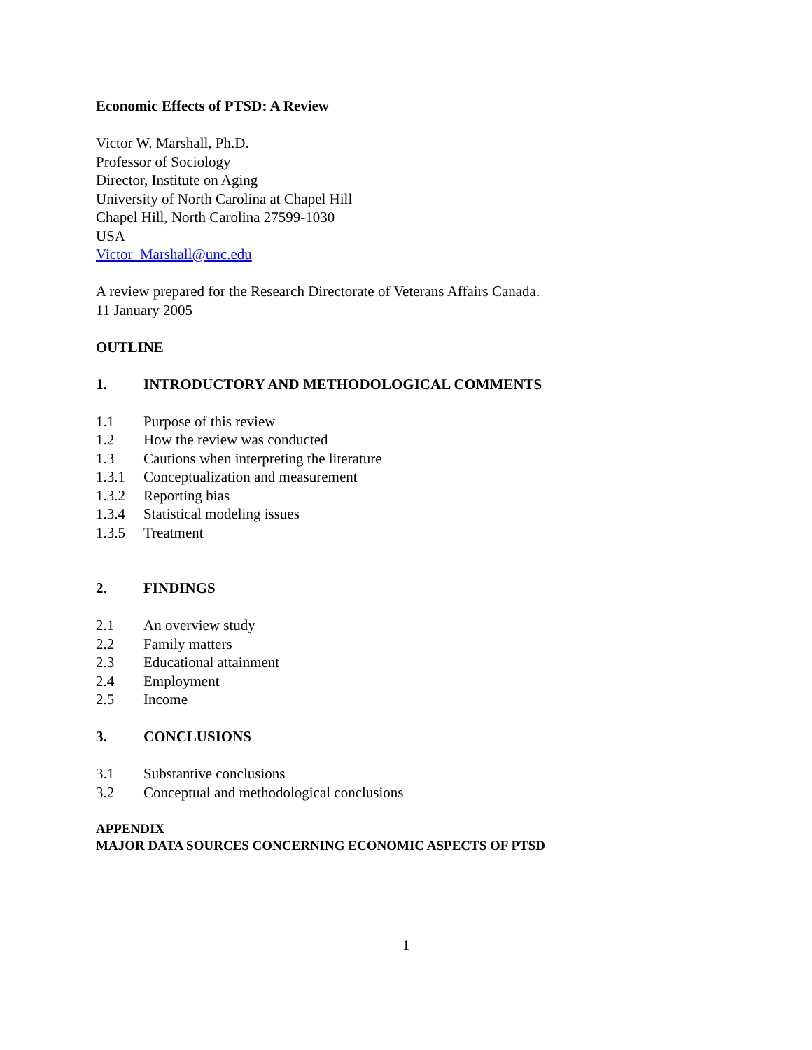Economic Effects of PTSD: A Review
Victor W. Marshall, Ph.D.
Professor of Sociology
Director, Institute on Aging
University of North Carolina at Chapel Hill
Chapel Hill, North Carolina 27599-1030
USA
Victor_Marshall@unc.edu
A review prepared for the Research Directorate of Veterans Affairs Canada.
11 January 2005
OUTLINE
1. INTRODUCTORY AND METHODOLOGICAL COMMENTS
1.1 Purpose of this review
1.2 How the review was conducted
1.3 Cautions when interpreting the literature
1.3.1 Conceptualization and measurement
1.3.2 Reporting bias
1.3.4 Statistical modeling issues
1.3.5 Treatment
2. FINDINGS
2.1 An overview study
2.2 Family matters
2.3 Educational attainment
2.4 Employment
2.5 Income
3. CONCLUSIONS
3.1 Substantive conclusions
3.2 Conceptual and methodological conclusions
APPENDIX
MAJOR DATA SOURCES CONCERNING ECONOMIC ASPECTS OF PTSD
1